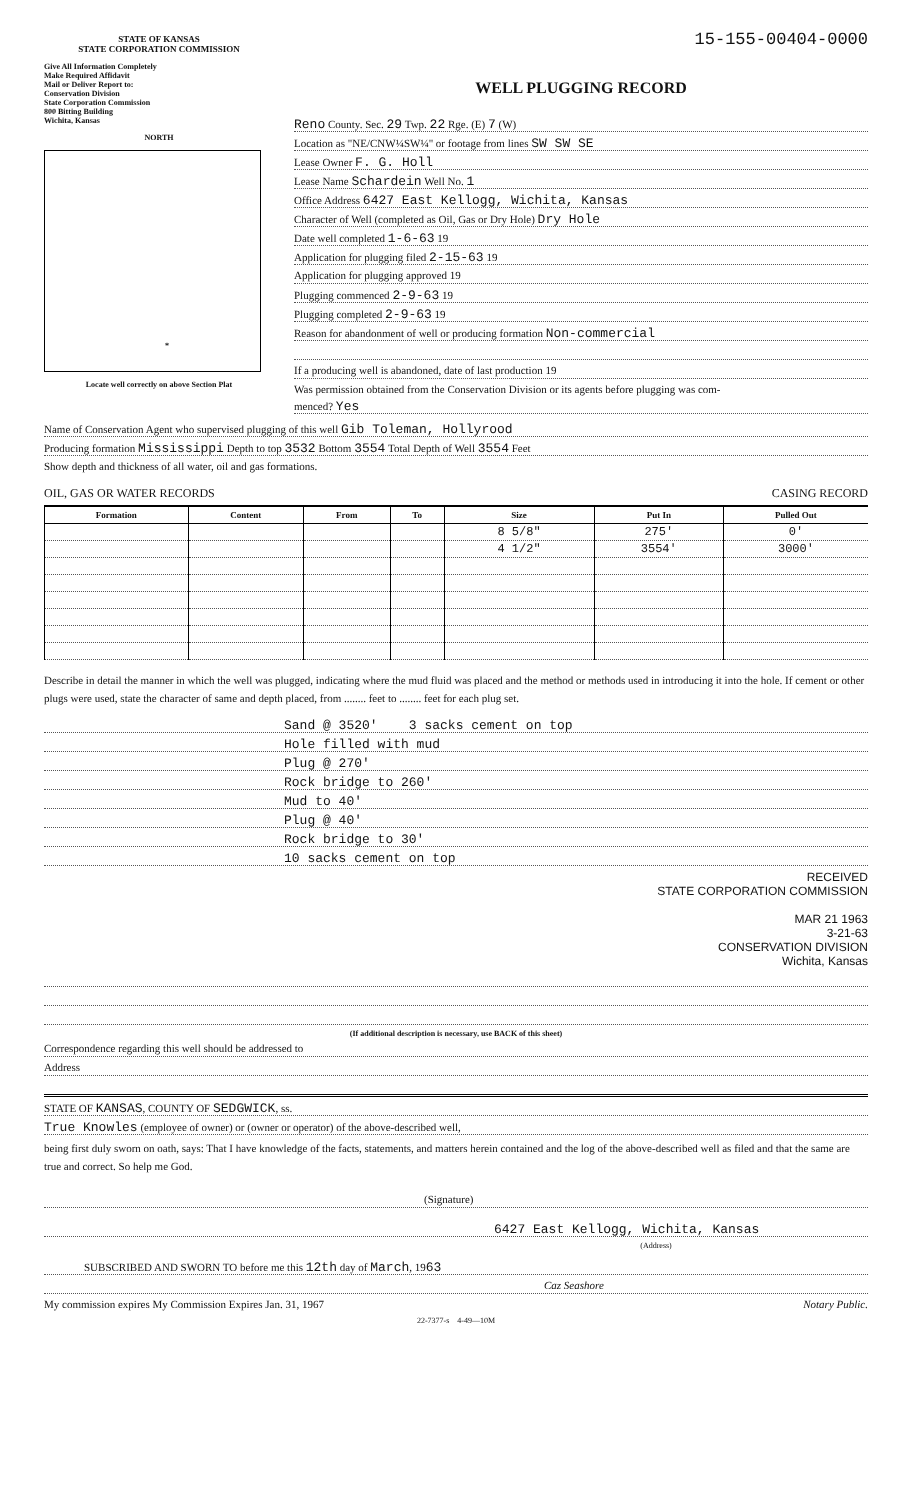STATE OF KANSAS
STATE CORPORATION COMMISSION
Give All Information Completely
Make Required Affidavit
Mail or Deliver Report to:
Conservation Division
State Corporation Commission
800 Bitting Building
Wichita, Kansas
NORTH
*
Locate well correctly on above Section Plat
15-155-00404-0000
WELL PLUGGING RECORD
Reno County. Sec. 29 Twp. 22 Rge. (E) 7 (W)
Location as "NE/CNW¼SW¼" or footage from lines SW SW SE
Lease Owner F. G. Holl
Lease Name Schardein Well No. 1
Office Address 6427 East Kellogg, Wichita, Kansas
Character of Well (completed as Oil, Gas or Dry Hole) Dry Hole
Date well completed 1-6-63 19
Application for plugging filed 2-15-63 19
Application for plugging approved 19
Plugging commenced 2-9-63 19
Plugging completed 2-9-63 19
Reason for abandonment of well or producing formation Non-commercial
If a producing well is abandoned, date of last production 19
Was permission obtained from the Conservation Division or its agents before plugging was com-
menced? Yes
Name of Conservation Agent who supervised plugging of this well Gib Toleman, Hollyrood
Producing formation Mississippi Depth to top 3532 Bottom 3554 Total Depth of Well 3554 Feet
Show depth and thickness of all water, oil and gas formations.
OIL, GAS OR WATER RECORDS CASING RECORD
| Formation | Content | From | To | Size | Put In | Pulled Out |
| --- | --- | --- | --- | --- | --- | --- |
| | | | | 8 5/8" | 275' | 0' |
| | | | | 4 1/2" | 3554' | 3000' |
Describe in detail the manner in which the well was plugged, indicating where the mud fluid was placed and the method or methods used in introducing it into the hole. If cement or other plugs were used, state the character of same and depth placed, from ........ feet to ........ feet for each plug set.
Sand @ 3520' 3 sacks cement on top
Hole filled with mud
Plug @ 270'
Rock bridge to 260'
Mud to 40'
Plug @ 40'
Rock bridge to 30'
10 sacks cement on top
RECEIVED
STATE CORPORATION COMMISSION
MAR 21 1963
3-21-63
CONSERVATION DIVISION
Wichita, Kansas
(If additional description is necessary, use BACK of this sheet)
Correspondence regarding this well should be addressed to
Address
STATE OF KANSAS, COUNTY OF SEDGWICK, ss.
True Knowles (employee of owner) or (owner or operator) of the above-described well,
being first duly sworn on oath, says: That I have knowledge of the facts, statements, and matters herein contained and the log of the above-described well as filed and that the same are true and correct. So help me God.
(Signature)
6427 East Kellogg, Wichita, Kansas
(Address)
SUBSCRIBED AND SWORN TO before me this 12th day of March, 1963
Caz Seashore
My commission expires My Commission Expires Jan. 31, 1967 Notary Public.
22-7377-s 4-49—10M